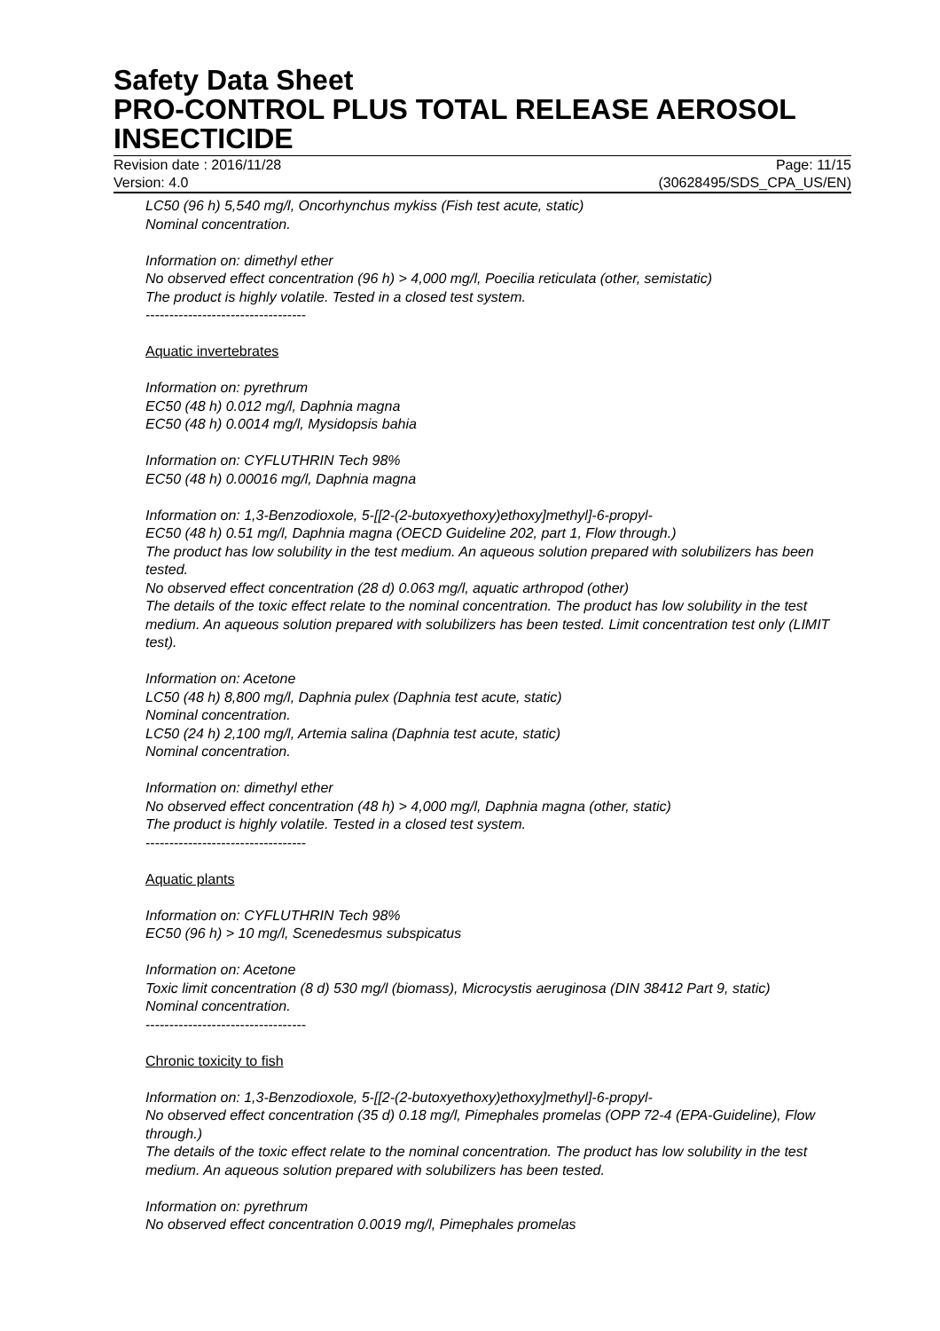Safety Data Sheet
PRO-CONTROL PLUS TOTAL RELEASE AEROSOL INSECTICIDE
Revision date : 2016/11/28
Version: 4.0
Page: 11/15
(30628495/SDS_CPA_US/EN)
LC50 (96 h) 5,540 mg/l, Oncorhynchus mykiss (Fish test acute, static)
Nominal concentration.
Information on: dimethyl ether
No observed effect concentration (96 h) > 4,000 mg/l, Poecilia reticulata (other, semistatic)
The product is highly volatile. Tested in a closed test system.
----------------------------------
Aquatic invertebrates
Information on: pyrethrum
EC50 (48 h) 0.012 mg/l, Daphnia magna
EC50 (48 h) 0.0014 mg/l, Mysidopsis bahia
Information on: CYFLUTHRIN Tech 98%
EC50 (48 h) 0.00016 mg/l, Daphnia magna
Information on: 1,3-Benzodioxole, 5-[[2-(2-butoxyethoxy)ethoxy]methyl]-6-propyl-
EC50 (48 h) 0.51 mg/l, Daphnia magna (OECD Guideline 202, part 1, Flow through.)
The product has low solubility in the test medium. An aqueous solution prepared with solubilizers has been tested.
No observed effect concentration (28 d) 0.063 mg/l, aquatic arthropod (other)
The details of the toxic effect relate to the nominal concentration. The product has low solubility in the test medium. An aqueous solution prepared with solubilizers has been tested. Limit concentration test only (LIMIT test).
Information on: Acetone
LC50 (48 h) 8,800 mg/l, Daphnia pulex (Daphnia test acute, static)
Nominal concentration.
LC50 (24 h) 2,100 mg/l, Artemia salina (Daphnia test acute, static)
Nominal concentration.
Information on: dimethyl ether
No observed effect concentration (48 h) > 4,000 mg/l, Daphnia magna (other, static)
The product is highly volatile. Tested in a closed test system.
----------------------------------
Aquatic plants
Information on: CYFLUTHRIN Tech 98%
EC50 (96 h) > 10 mg/l, Scenedesmus subspicatus
Information on: Acetone
Toxic limit concentration (8 d) 530 mg/l (biomass), Microcystis aeruginosa (DIN 38412 Part 9, static)
Nominal concentration.
----------------------------------
Chronic toxicity to fish
Information on: 1,3-Benzodioxole, 5-[[2-(2-butoxyethoxy)ethoxy]methyl]-6-propyl-
No observed effect concentration (35 d) 0.18 mg/l, Pimephales promelas (OPP 72-4 (EPA-Guideline), Flow through.)
The details of the toxic effect relate to the nominal concentration. The product has low solubility in the test medium. An aqueous solution prepared with solubilizers has been tested.
Information on: pyrethrum
No observed effect concentration 0.0019 mg/l, Pimephales promelas